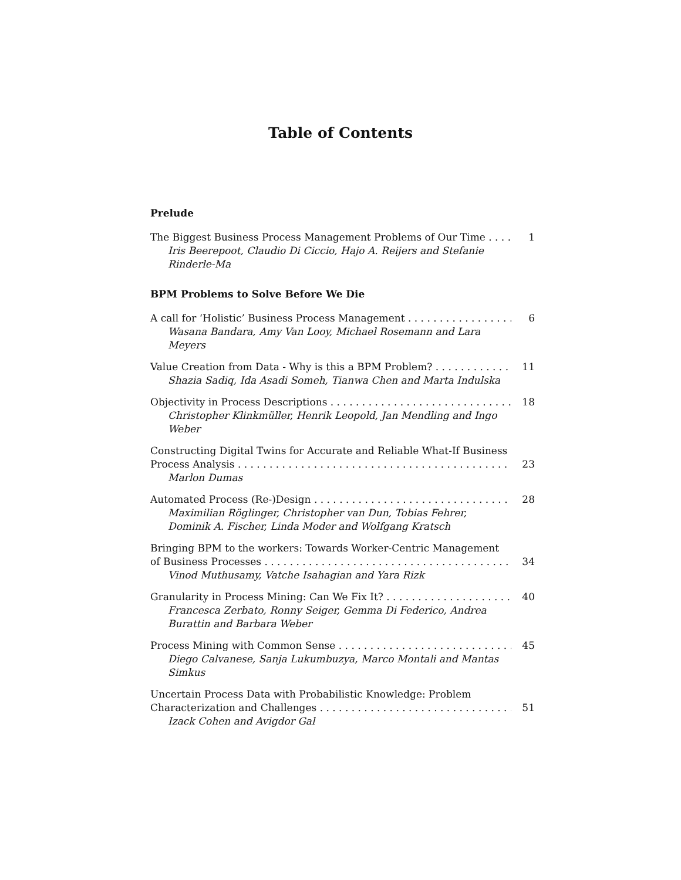Table of Contents
Prelude
The Biggest Business Process Management Problems of Our Time 1
Iris Beerepoot, Claudio Di Ciccio, Hajo A. Reijers and Stefanie Rinderle-Ma
BPM Problems to Solve Before We Die
A call for ‘Holistic’ Business Process Management 6
Wasana Bandara, Amy Van Looy, Michael Rosemann and Lara Meyers
Value Creation from Data - Why is this a BPM Problem? 11
Shazia Sadiq, Ida Asadi Someh, Tianwa Chen and Marta Indulska
Objectivity in Process Descriptions 18
Christopher Klinkmüller, Henrik Leopold, Jan Mendling and Ingo Weber
Constructing Digital Twins for Accurate and Reliable What-If Business
Process Analysis 23
Marlon Dumas
Automated Process (Re-)Design 28
Maximilian Röglinger, Christopher van Dun, Tobias Fehrer, Dominik A. Fischer, Linda Moder and Wolfgang Kratsch
Bringing BPM to the workers: Towards Worker-Centric Management
of Business Processes 34
Vinod Muthusamy, Vatche Isahagian and Yara Rizk
Granularity in Process Mining: Can We Fix It? 40
Francesca Zerbato, Ronny Seiger, Gemma Di Federico, Andrea Burattin and Barbara Weber
Process Mining with Common Sense 45
Diego Calvanese, Sanja Lukumbuzya, Marco Montali and Mantas Simkus
Uncertain Process Data with Probabilistic Knowledge: Problem
Characterization and Challenges 51
Izack Cohen and Avigdor Gal